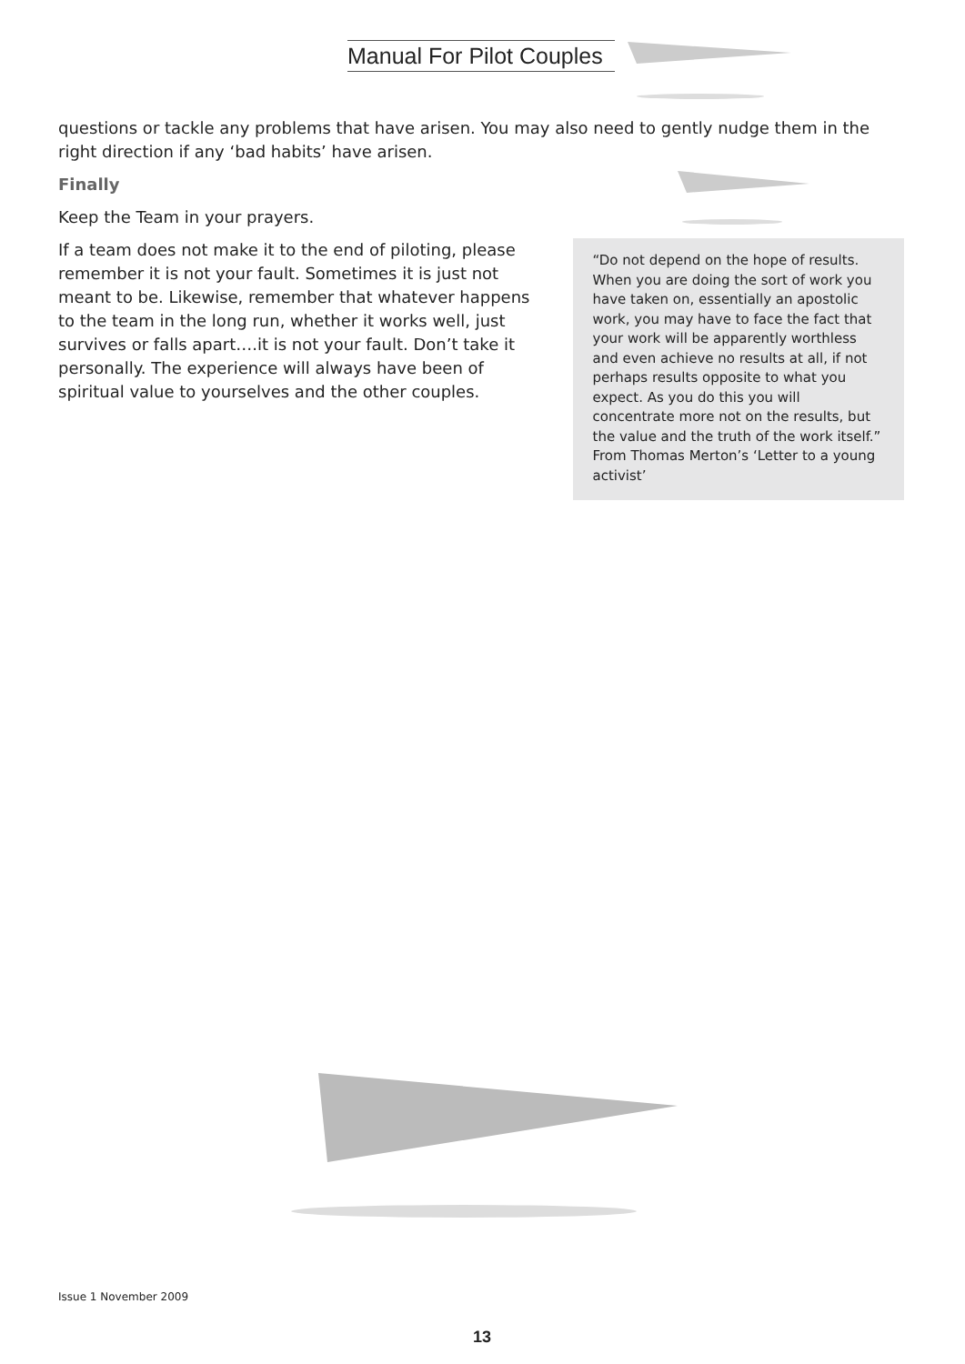Manual For Pilot Couples
questions or tackle any problems that have arisen. You may also need to gently nudge them in the right direction if any ‘bad habits’ have arisen.
Finally
Keep the Team in your prayers.
If a team does not make it to the end of piloting, please remember it is not your fault. Sometimes it is just not meant to be. Likewise, remember that whatever happens to the team in the long run, whether it works well, just survives or falls apart….it is not your fault. Don’t take it personally. The experience will always have been of spiritual value to yourselves and the other couples.
“Do not depend on the hope of results. When you are doing the sort of work you have taken on, essentially an apostolic work, you may have to face the fact that your work will be apparently worthless and even achieve no results at all, if not perhaps results opposite to what you expect. As you do this you will concentrate more not on the results, but the value and the truth of the work itself.”
From Thomas Merton’s ‘Letter to a young activist’
Issue 1 November 2009
13